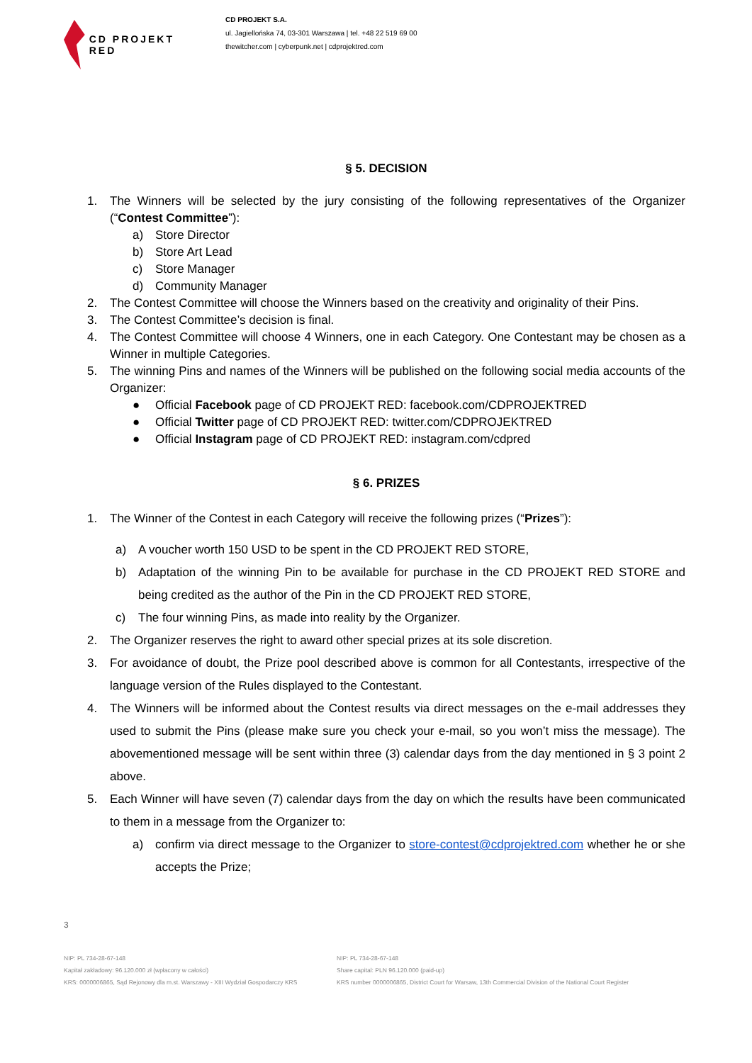CD PROJEKT RED
CD PROJEKT S.A.
ul. Jagiellońska 74, 03-301 Warszawa | tel. +48 22 519 69 00
thewitcher.com | cyberpunk.net | cdprojektred.com
§ 5. DECISION
1. The Winners will be selected by the jury consisting of the following representatives of the Organizer (“Contest Committee”):
a) Store Director
b) Store Art Lead
c) Store Manager
d) Community Manager
2. The Contest Committee will choose the Winners based on the creativity and originality of their Pins.
3. The Contest Committee’s decision is final.
4. The Contest Committee will choose 4 Winners, one in each Category. One Contestant may be chosen as a Winner in multiple Categories.
5. The winning Pins and names of the Winners will be published on the following social media accounts of the Organizer:
● Official Facebook page of CD PROJEKT RED: facebook.com/CDPROJEKTRED
● Official Twitter page of CD PROJEKT RED: twitter.com/CDPROJEKTRED
● Official Instagram page of CD PROJEKT RED: instagram.com/cdpred
§ 6. PRIZES
1. The Winner of the Contest in each Category will receive the following prizes (“Prizes”):
a) A voucher worth 150 USD to be spent in the CD PROJEKT RED STORE,
b) Adaptation of the winning Pin to be available for purchase in the CD PROJEKT RED STORE and being credited as the author of the Pin in the CD PROJEKT RED STORE,
c) The four winning Pins, as made into reality by the Organizer.
2. The Organizer reserves the right to award other special prizes at its sole discretion.
3. For avoidance of doubt, the Prize pool described above is common for all Contestants, irrespective of the language version of the Rules displayed to the Contestant.
4. The Winners will be informed about the Contest results via direct messages on the e-mail addresses they used to submit the Pins (please make sure you check your e-mail, so you won’t miss the message). The abovementioned message will be sent within three (3) calendar days from the day mentioned in § 3 point 2 above.
5. Each Winner will have seven (7) calendar days from the day on which the results have been communicated to them in a message from the Organizer to:
a) confirm via direct message to the Organizer to store-contest@cdprojektred.com whether he or she accepts the Prize;
3
NIP: PL 734-28-67-148
Kapitał zakładowy: 96.120.000 zł (wpłacony w całości)
KRS: 0000006865, Sąd Rejonowy dla m.st. Warszawy - XIII Wydział Gospodarczy KRS
NIP: PL 734-28-67-148
Share capital: PLN 96.120.000 (paid-up)
KRS number 0000006865, District Court for Warsaw, 13th Commercial Division of the National Court Register